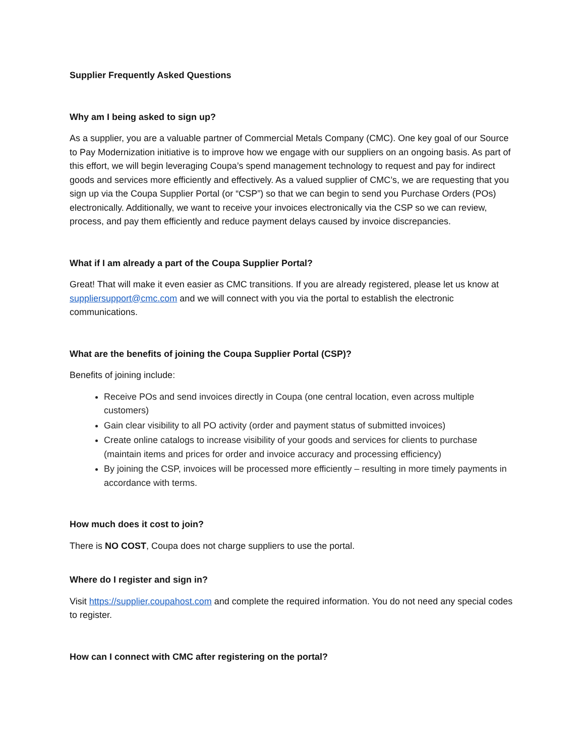Supplier Frequently Asked Questions
Why am I being asked to sign up?
As a supplier, you are a valuable partner of Commercial Metals Company (CMC). One key goal of our Source to Pay Modernization initiative is to improve how we engage with our suppliers on an ongoing basis. As part of this effort, we will begin leveraging Coupa’s spend management technology to request and pay for indirect goods and services more efficiently and effectively. As a valued supplier of CMC’s, we are requesting that you sign up via the Coupa Supplier Portal (or “CSP”) so that we can begin to send you Purchase Orders (POs) electronically. Additionally, we want to receive your invoices electronically via the CSP so we can review, process, and pay them efficiently and reduce payment delays caused by invoice discrepancies.
What if I am already a part of the Coupa Supplier Portal?
Great! That will make it even easier as CMC transitions. If you are already registered, please let us know at suppliersupport@cmc.com and we will connect with you via the portal to establish the electronic communications.
What are the benefits of joining the Coupa Supplier Portal (CSP)?
Benefits of joining include:
Receive POs and send invoices directly in Coupa (one central location, even across multiple customers)
Gain clear visibility to all PO activity (order and payment status of submitted invoices)
Create online catalogs to increase visibility of your goods and services for clients to purchase (maintain items and prices for order and invoice accuracy and processing efficiency)
By joining the CSP, invoices will be processed more efficiently – resulting in more timely payments in accordance with terms.
How much does it cost to join?
There is NO COST, Coupa does not charge suppliers to use the portal.
Where do I register and sign in?
Visit https://supplier.coupahost.com and complete the required information. You do not need any special codes to register.
How can I connect with CMC after registering on the portal?